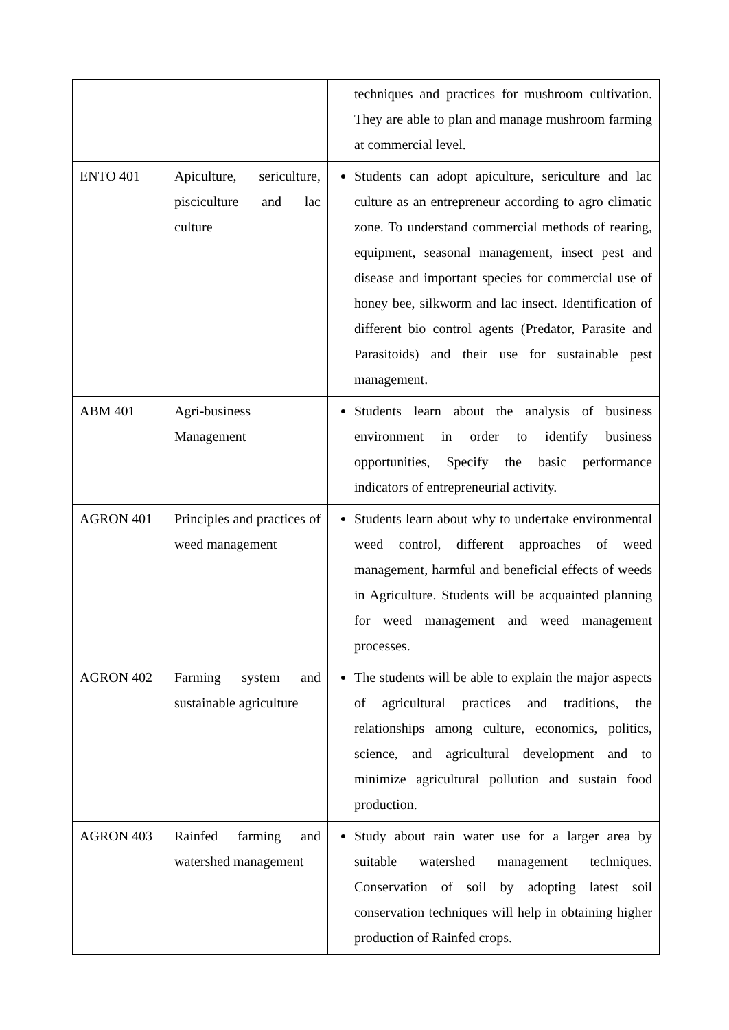| | | techniques and practices for mushroom cultivation. They are able to plan and manage mushroom farming at commercial level. |
| ENTO 401 | Apiculture, sericulture, pisciculture and lac culture | Students can adopt apiculture, sericulture and lac culture as an entrepreneur according to agro climatic zone. To understand commercial methods of rearing, equipment, seasonal management, insect pest and disease and important species for commercial use of honey bee, silkworm and lac insect. Identification of different bio control agents (Predator, Parasite and Parasitoids) and their use for sustainable pest management. |
| ABM 401 | Agri-business Management | Students learn about the analysis of business environment in order to identify business opportunities, Specify the basic performance indicators of entrepreneurial activity. |
| AGRON 401 | Principles and practices of weed management | Students learn about why to undertake environmental weed control, different approaches of weed management, harmful and beneficial effects of weeds in Agriculture. Students will be acquainted planning for weed management and weed management processes. |
| AGRON 402 | Farming system and sustainable agriculture | The students will be able to explain the major aspects of agricultural practices and traditions, the relationships among culture, economics, politics, science, and agricultural development and to minimize agricultural pollution and sustain food production. |
| AGRON 403 | Rainfed farming and watershed management | Study about rain water use for a larger area by suitable watershed management techniques. Conservation of soil by adopting latest soil conservation techniques will help in obtaining higher production of Rainfed crops. |